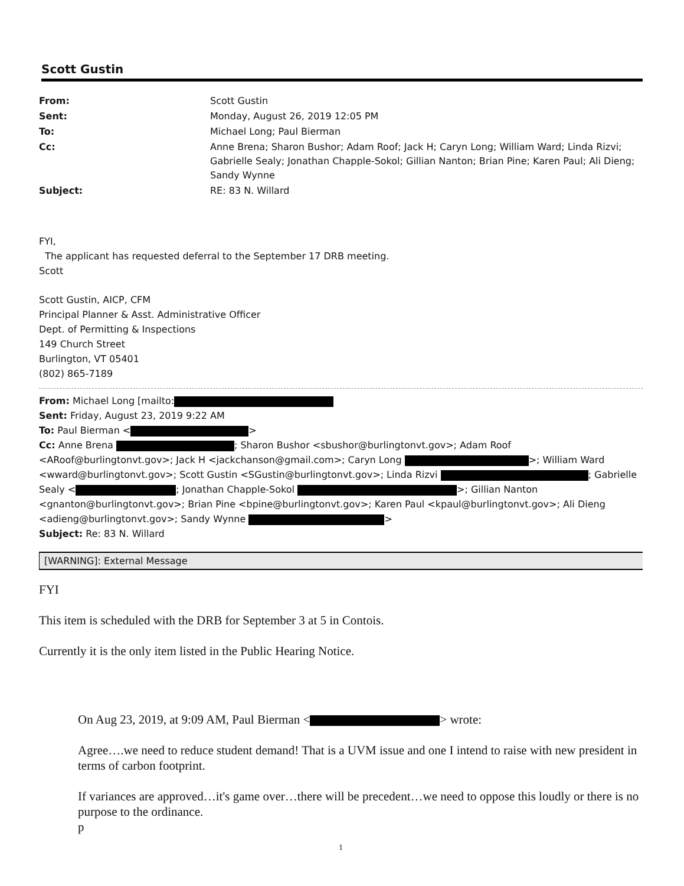Scott Gustin
| From: | Scott Gustin |
| Sent: | Monday, August 26, 2019 12:05 PM |
| To: | Michael Long; Paul Bierman |
| Cc: | Anne Brena; Sharon Bushor; Adam Roof; Jack H; Caryn Long; William Ward; Linda Rizvi; Gabrielle Sealy; Jonathan Chapple-Sokol; Gillian Nanton; Brian Pine; Karen Paul; Ali Dieng; Sandy Wynne |
| Subject: | RE: 83 N. Willard |
FYI,
The applicant has requested deferral to the September 17 DRB meeting.
Scott
Scott Gustin, AICP, CFM
Principal Planner & Asst. Administrative Officer
Dept. of Permitting & Inspections
149 Church Street
Burlington, VT 05401
(802) 865-7189
From: Michael Long [mailto:
Sent: Friday, August 23, 2019 9:22 AM
To: Paul Bierman < >
Cc: Anne Brena ; Sharon Bushor <sbushor@burlingtonvt.gov>; Adam Roof <ARoof@burlingtonvt.gov>; Jack H <jackchanson@gmail.com>; Caryn Long >; William Ward <wward@burlingtonvt.gov>; Scott Gustin <SGustin@burlingtonvt.gov>; Linda Rizvi ; Gabrielle Sealy < ; Jonathan Chapple-Sokol >; Gillian Nanton <gnanton@burlingtonvt.gov>; Brian Pine <bpine@burlingtonvt.gov>; Karen Paul <kpaul@burlingtonvt.gov>; Ali Dieng <adieng@burlingtonvt.gov>; Sandy Wynne >
Subject: Re: 83 N. Willard
[WARNING]: External Message
FYI
This item is scheduled with the DRB for September 3 at 5 in Contois.
Currently it is the only item listed in the Public Hearing Notice.
On Aug 23, 2019, at 9:09 AM, Paul Bierman < > wrote:
Agree….we need to reduce student demand! That is a UVM issue and one I intend to raise with new president in terms of carbon footprint.
If variances are approved…it's game over…there will be precedent…we need to oppose this loudly or there is no purpose to the ordinance.
p
1